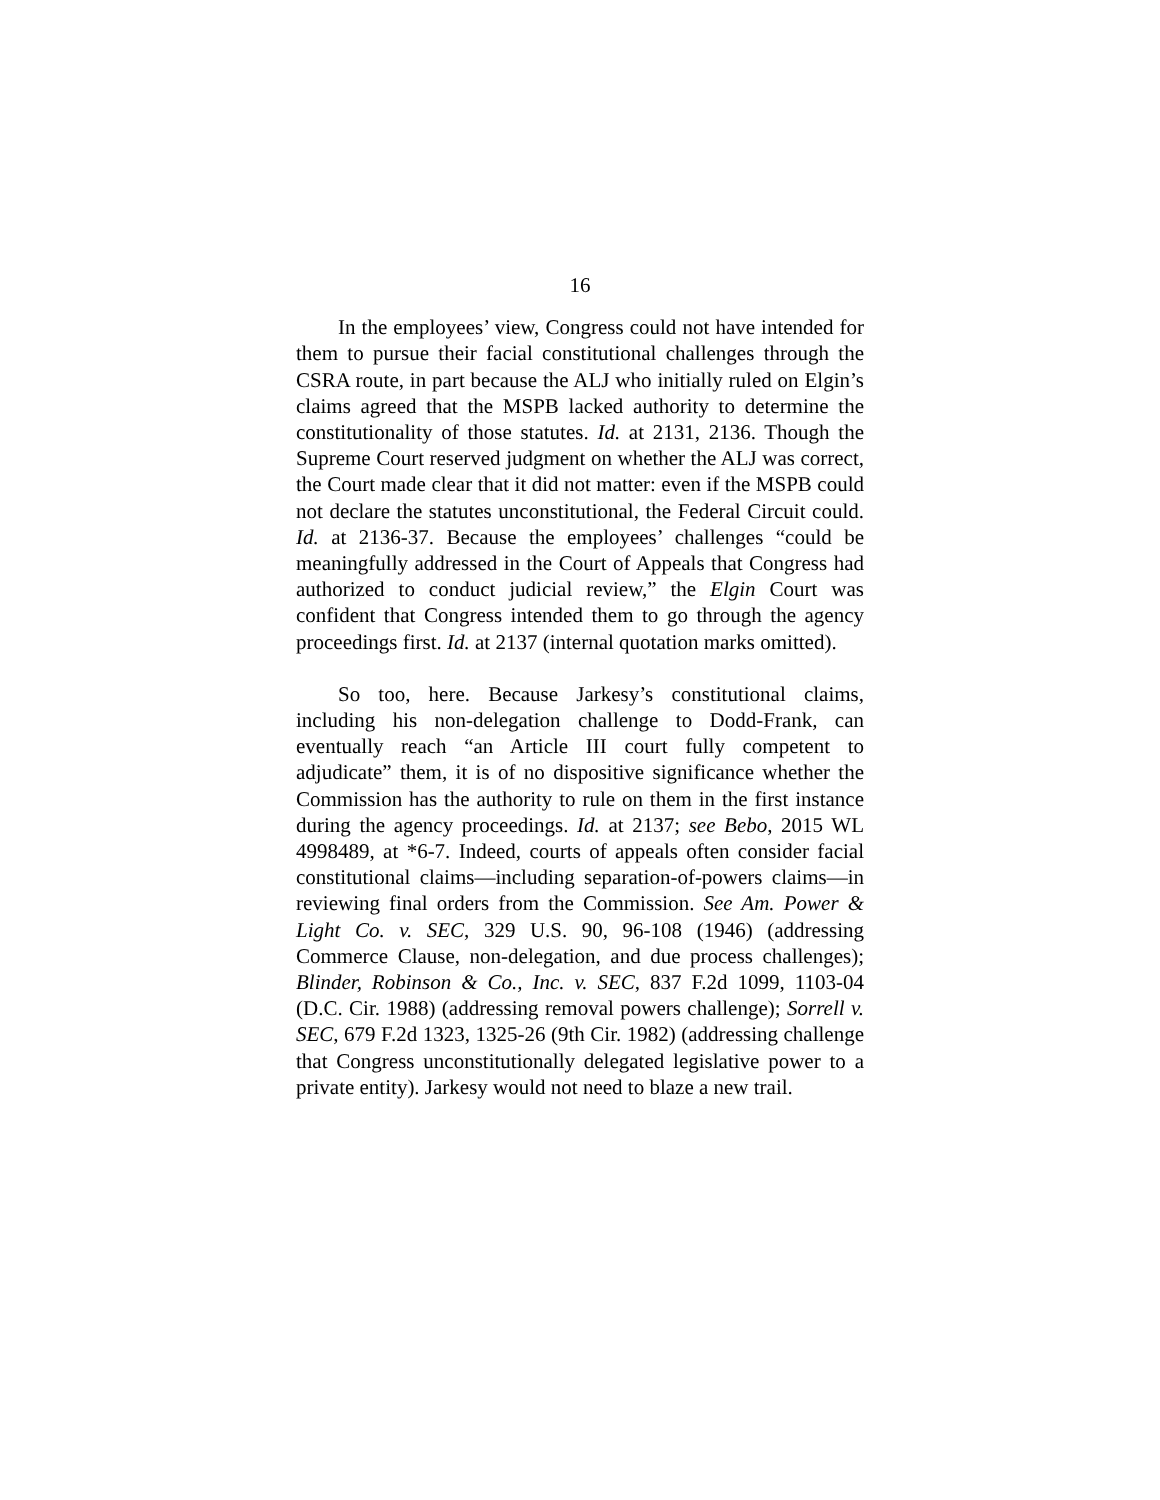16
In the employees’ view, Congress could not have intended for them to pursue their facial constitutional challenges through the CSRA route, in part because the ALJ who initially ruled on Elgin’s claims agreed that the MSPB lacked authority to determine the constitutionality of those statutes. Id. at 2131, 2136. Though the Supreme Court reserved judgment on whether the ALJ was correct, the Court made clear that it did not matter: even if the MSPB could not declare the statutes unconstitutional, the Federal Circuit could. Id. at 2136-37. Because the employees’ challenges “could be meaningfully addressed in the Court of Appeals that Congress had authorized to conduct judicial review,” the Elgin Court was confident that Congress intended them to go through the agency proceedings first. Id. at 2137 (internal quotation marks omitted).
So too, here. Because Jarkesy’s constitutional claims, including his non-delegation challenge to Dodd-Frank, can eventually reach “an Article III court fully competent to adjudicate” them, it is of no dispositive significance whether the Commission has the authority to rule on them in the first instance during the agency proceedings. Id. at 2137; see Bebo, 2015 WL 4998489, at *6-7. Indeed, courts of appeals often consider facial constitutional claims—including separation-of-powers claims—in reviewing final orders from the Commission. See Am. Power & Light Co. v. SEC, 329 U.S. 90, 96-108 (1946) (addressing Commerce Clause, non-delegation, and due process challenges); Blinder, Robinson & Co., Inc. v. SEC, 837 F.2d 1099, 1103-04 (D.C. Cir. 1988) (addressing removal powers challenge); Sorrell v. SEC, 679 F.2d 1323, 1325-26 (9th Cir. 1982) (addressing challenge that Congress unconstitutionally delegated legislative power to a private entity). Jarkesy would not need to blaze a new trail.